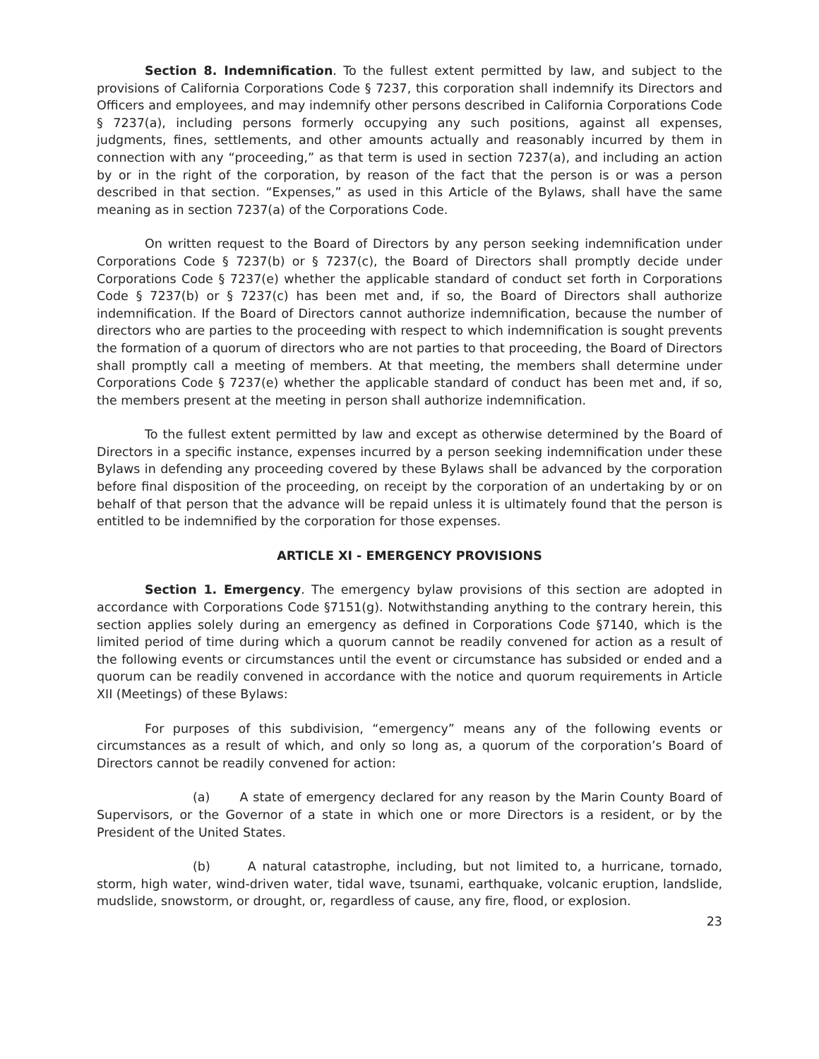Section 8. Indemnification. To the fullest extent permitted by law, and subject to the provisions of California Corporations Code § 7237, this corporation shall indemnify its Directors and Officers and employees, and may indemnify other persons described in California Corporations Code § 7237(a), including persons formerly occupying any such positions, against all expenses, judgments, fines, settlements, and other amounts actually and reasonably incurred by them in connection with any “proceeding,” as that term is used in section 7237(a), and including an action by or in the right of the corporation, by reason of the fact that the person is or was a person described in that section. “Expenses,” as used in this Article of the Bylaws, shall have the same meaning as in section 7237(a) of the Corporations Code.
On written request to the Board of Directors by any person seeking indemnification under Corporations Code § 7237(b) or § 7237(c), the Board of Directors shall promptly decide under Corporations Code § 7237(e) whether the applicable standard of conduct set forth in Corporations Code § 7237(b) or § 7237(c) has been met and, if so, the Board of Directors shall authorize indemnification. If the Board of Directors cannot authorize indemnification, because the number of directors who are parties to the proceeding with respect to which indemnification is sought prevents the formation of a quorum of directors who are not parties to that proceeding, the Board of Directors shall promptly call a meeting of members. At that meeting, the members shall determine under Corporations Code § 7237(e) whether the applicable standard of conduct has been met and, if so, the members present at the meeting in person shall authorize indemnification.
To the fullest extent permitted by law and except as otherwise determined by the Board of Directors in a specific instance, expenses incurred by a person seeking indemnification under these Bylaws in defending any proceeding covered by these Bylaws shall be advanced by the corporation before final disposition of the proceeding, on receipt by the corporation of an undertaking by or on behalf of that person that the advance will be repaid unless it is ultimately found that the person is entitled to be indemnified by the corporation for those expenses.
ARTICLE XI - EMERGENCY PROVISIONS
Section 1. Emergency. The emergency bylaw provisions of this section are adopted in accordance with Corporations Code §7151(g). Notwithstanding anything to the contrary herein, this section applies solely during an emergency as defined in Corporations Code §7140, which is the limited period of time during which a quorum cannot be readily convened for action as a result of the following events or circumstances until the event or circumstance has subsided or ended and a quorum can be readily convened in accordance with the notice and quorum requirements in Article XII (Meetings) of these Bylaws:
For purposes of this subdivision, “emergency” means any of the following events or circumstances as a result of which, and only so long as, a quorum of the corporation’s Board of Directors cannot be readily convened for action:
(a) A state of emergency declared for any reason by the Marin County Board of Supervisors, or the Governor of a state in which one or more Directors is a resident, or by the President of the United States.
(b) A natural catastrophe, including, but not limited to, a hurricane, tornado, storm, high water, wind-driven water, tidal wave, tsunami, earthquake, volcanic eruption, landslide, mudslide, snowstorm, or drought, or, regardless of cause, any fire, flood, or explosion.
23